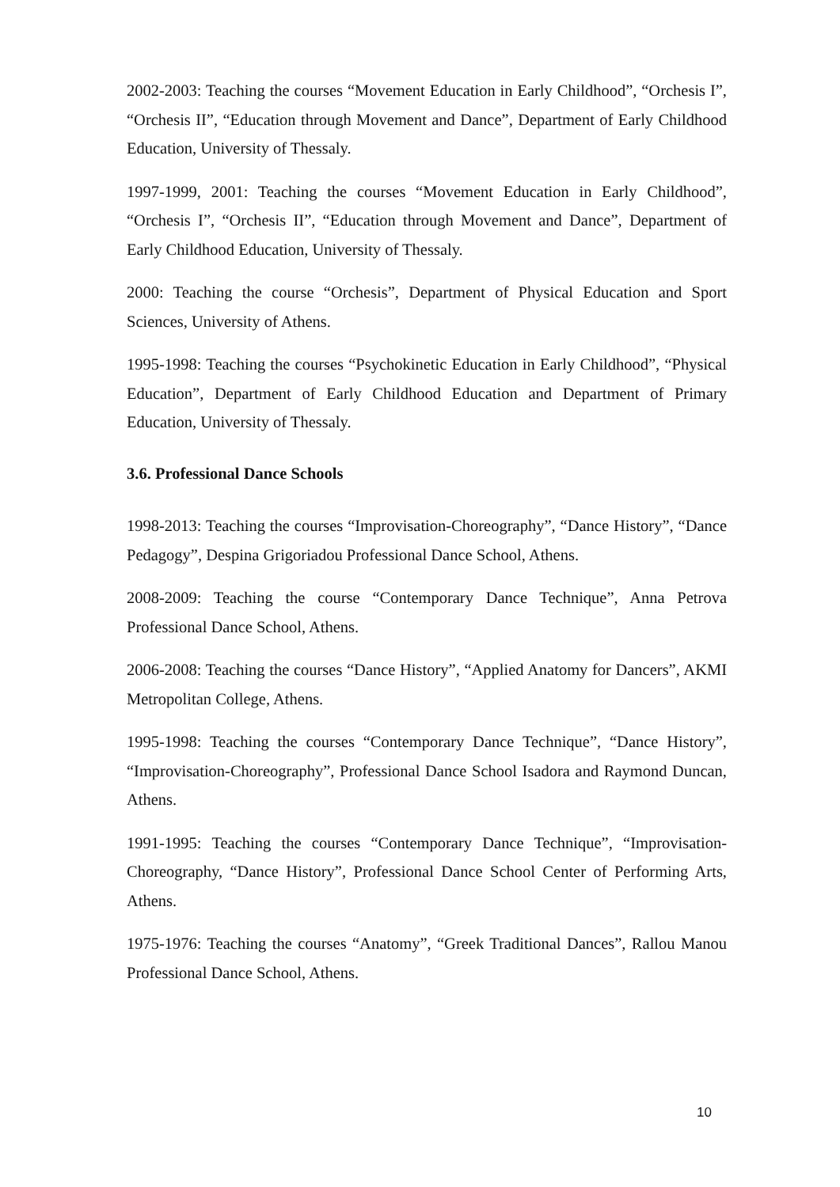2002-2003: Teaching the courses “Movement Education in Early Childhood”, “Orchesis I”, “Orchesis II”, “Education through Movement and Dance”, Department of Early Childhood Education, University of Thessaly.
1997-1999, 2001: Teaching the courses “Movement Education in Early Childhood”, “Orchesis I”, “Orchesis II”, “Education through Movement and Dance”, Department of Early Childhood Education, University of Thessaly.
2000: Teaching the course “Orchesis”, Department of Physical Education and Sport Sciences, University of Athens.
1995-1998: Teaching the courses “Psychokinetic Education in Early Childhood”, “Physical Education”, Department of Early Childhood Education and Department of Primary Education, University of Thessaly.
3.6. Professional Dance Schools
1998-2013: Teaching the courses “Improvisation-Choreography”, “Dance History”, “Dance Pedagogy”, Despina Grigoriadou Professional Dance School, Athens.
2008-2009: Teaching the course “Contemporary Dance Technique”, Anna Petrova Professional Dance School, Athens.
2006-2008: Teaching the courses “Dance History”, “Applied Anatomy for Dancers”, AKMI Metropolitan College, Athens.
1995-1998: Teaching the courses “Contemporary Dance Technique”, “Dance History”, “Improvisation-Choreography”, Professional Dance School Isadora and Raymond Duncan, Athens.
1991-1995: Teaching the courses “Contemporary Dance Technique”, “Improvisation-Choreography, “Dance History”, Professional Dance School Center of Performing Arts, Athens.
1975-1976: Teaching the courses “Anatomy”, “Greek Traditional Dances”, Rallou Manou Professional Dance School, Athens.
10